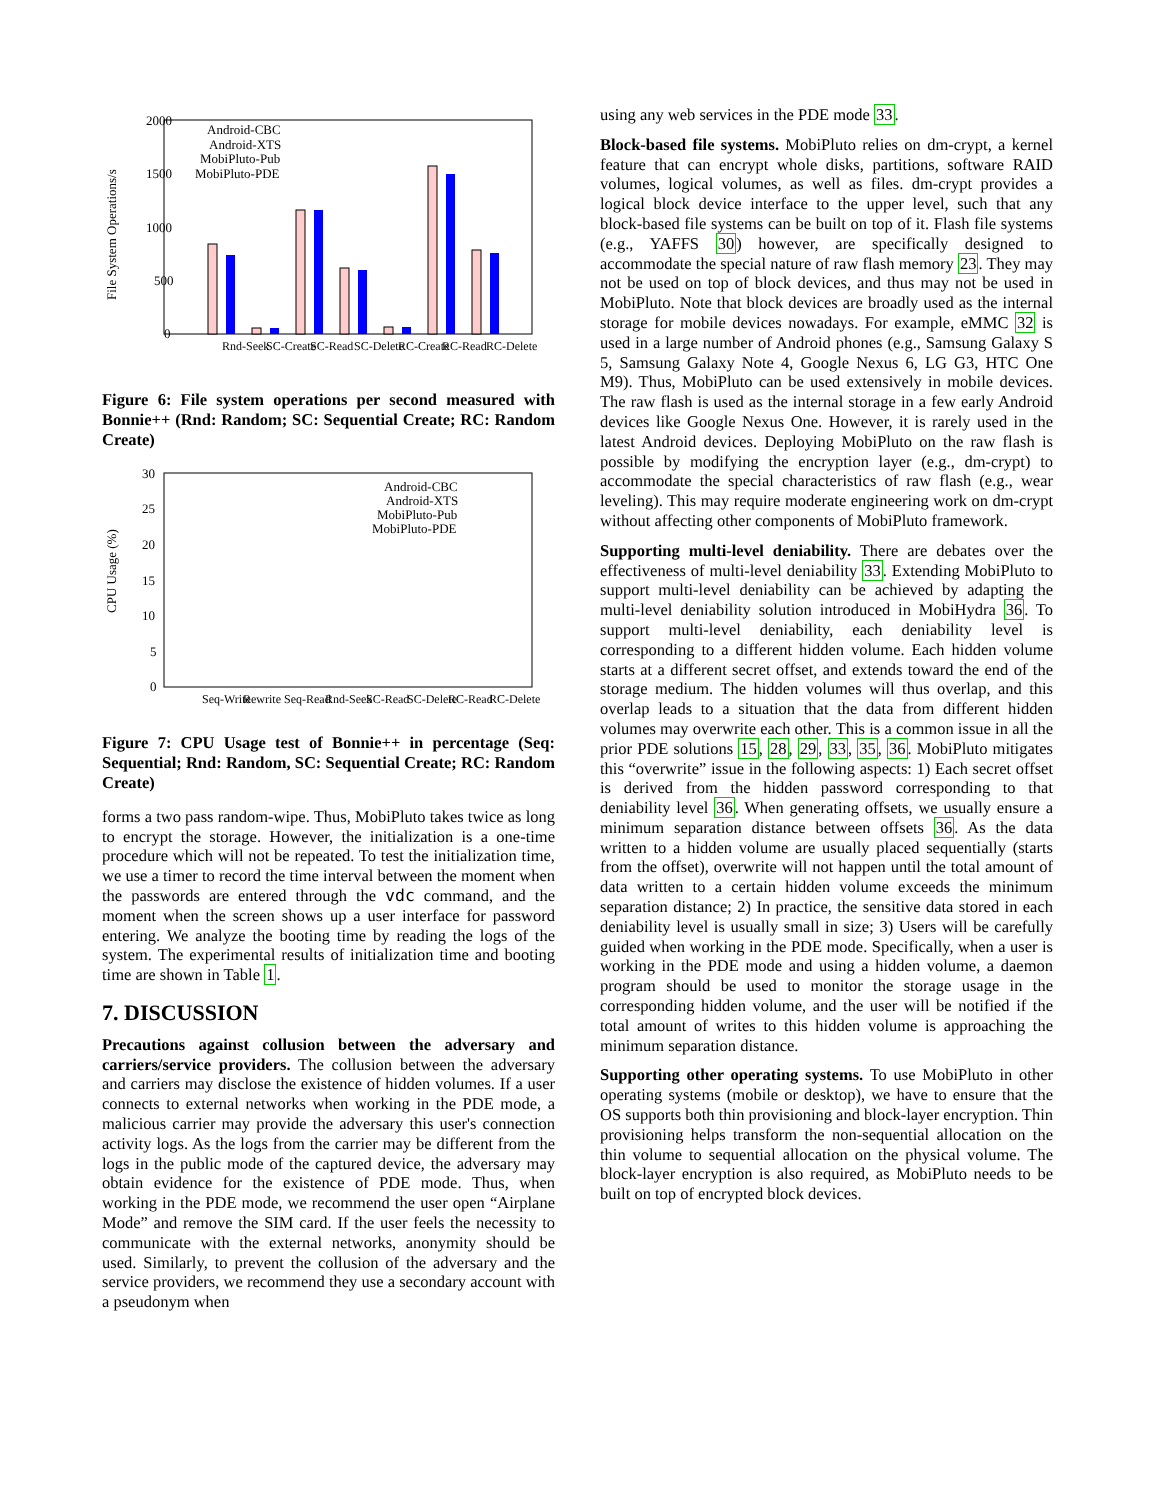File System Operations/s
2000
1500
1000
500
0
Android-CBC
Android-XTS
MobiPluto-Pub
MobiPluto-PDE
Rnd-Seek
SC-Create
SC-Read
SC-Delete
RC-Create
RC-Read
RC-Delete
Figure 6: File system operations per second measured with Bonnie++ (Rnd: Random; SC: Sequential Create; RC: Random Create)
CPU Usage (%)
30
25
20
15
10
5
0
Android-CBC
Android-XTS
MobiPluto-Pub
MobiPluto-PDE
Seq-Write
Rewrite
Seq-Read
Rnd-Seek
SC-Read
SC-Delete
RC-Read
RC-Delete
Figure 7: CPU Usage test of Bonnie++ in percentage (Seq: Sequential; Rnd: Random, SC: Sequential Create; RC: Random Create)
forms a two pass random-wipe. Thus, MobiPluto takes twice as long to encrypt the storage. However, the initialization is a one-time procedure which will not be repeated. To test the initialization time, we use a timer to record the time interval between the moment when the passwords are entered through the vdc command, and the moment when the screen shows up a user interface for password entering. We analyze the booting time by reading the logs of the system. The experimental results of initialization time and booting time are shown in Table 1.
7. DISCUSSION
Precautions against collusion between the adversary and carriers/service providers. The collusion between the adversary and carriers may disclose the existence of hidden volumes. If a user connects to external networks when working in the PDE mode, a malicious carrier may provide the adversary this user's connection activity logs. As the logs from the carrier may be different from the logs in the public mode of the captured device, the adversary may obtain evidence for the existence of PDE mode. Thus, when working in the PDE mode, we recommend the user open “Airplane Mode” and remove the SIM card. If the user feels the necessity to communicate with the external networks, anonymity should be used. Similarly, to prevent the collusion of the adversary and the service providers, we recommend they use a secondary account with a pseudonym when
using any web services in the PDE mode 33.
Block-based file systems. MobiPluto relies on dm-crypt, a kernel feature that can encrypt whole disks, partitions, software RAID volumes, logical volumes, as well as files. dm-crypt provides a logical block device interface to the upper level, such that any block-based file systems can be built on top of it. Flash file systems (e.g., YAFFS 30) however, are specifically designed to accommodate the special nature of raw flash memory 23. They may not be used on top of block devices, and thus may not be used in MobiPluto. Note that block devices are broadly used as the internal storage for mobile devices nowadays. For example, eMMC 32 is used in a large number of Android phones (e.g., Samsung Galaxy S 5, Samsung Galaxy Note 4, Google Nexus 6, LG G3, HTC One M9). Thus, MobiPluto can be used extensively in mobile devices. The raw flash is used as the internal storage in a few early Android devices like Google Nexus One. However, it is rarely used in the latest Android devices. Deploying MobiPluto on the raw flash is possible by modifying the encryption layer (e.g., dm-crypt) to accommodate the special characteristics of raw flash (e.g., wear leveling). This may require moderate engineering work on dm-crypt without affecting other components of MobiPluto framework.
Supporting multi-level deniability. There are debates over the effectiveness of multi-level deniability 33. Extending MobiPluto to support multi-level deniability can be achieved by adapting the multi-level deniability solution introduced in MobiHydra 36. To support multi-level deniability, each deniability level is corresponding to a different hidden volume. Each hidden volume starts at a different secret offset, and extends toward the end of the storage medium. The hidden volumes will thus overlap, and this overlap leads to a situation that the data from different hidden volumes may overwrite each other. This is a common issue in all the prior PDE solutions 15, 28, 29, 33, 35, 36. MobiPluto mitigates this “overwrite” issue in the following aspects: 1) Each secret offset is derived from the hidden password corresponding to that deniability level 36. When generating offsets, we usually ensure a minimum separation distance between offsets 36. As the data written to a hidden volume are usually placed sequentially (starts from the offset), overwrite will not happen until the total amount of data written to a certain hidden volume exceeds the minimum separation distance; 2) In practice, the sensitive data stored in each deniability level is usually small in size; 3) Users will be carefully guided when working in the PDE mode. Specifically, when a user is working in the PDE mode and using a hidden volume, a daemon program should be used to monitor the storage usage in the corresponding hidden volume, and the user will be notified if the total amount of writes to this hidden volume is approaching the minimum separation distance.
Supporting other operating systems. To use MobiPluto in other operating systems (mobile or desktop), we have to ensure that the OS supports both thin provisioning and block-layer encryption. Thin provisioning helps transform the non-sequential allocation on the thin volume to sequential allocation on the physical volume. The block-layer encryption is also required, as MobiPluto needs to be built on top of encrypted block devices.